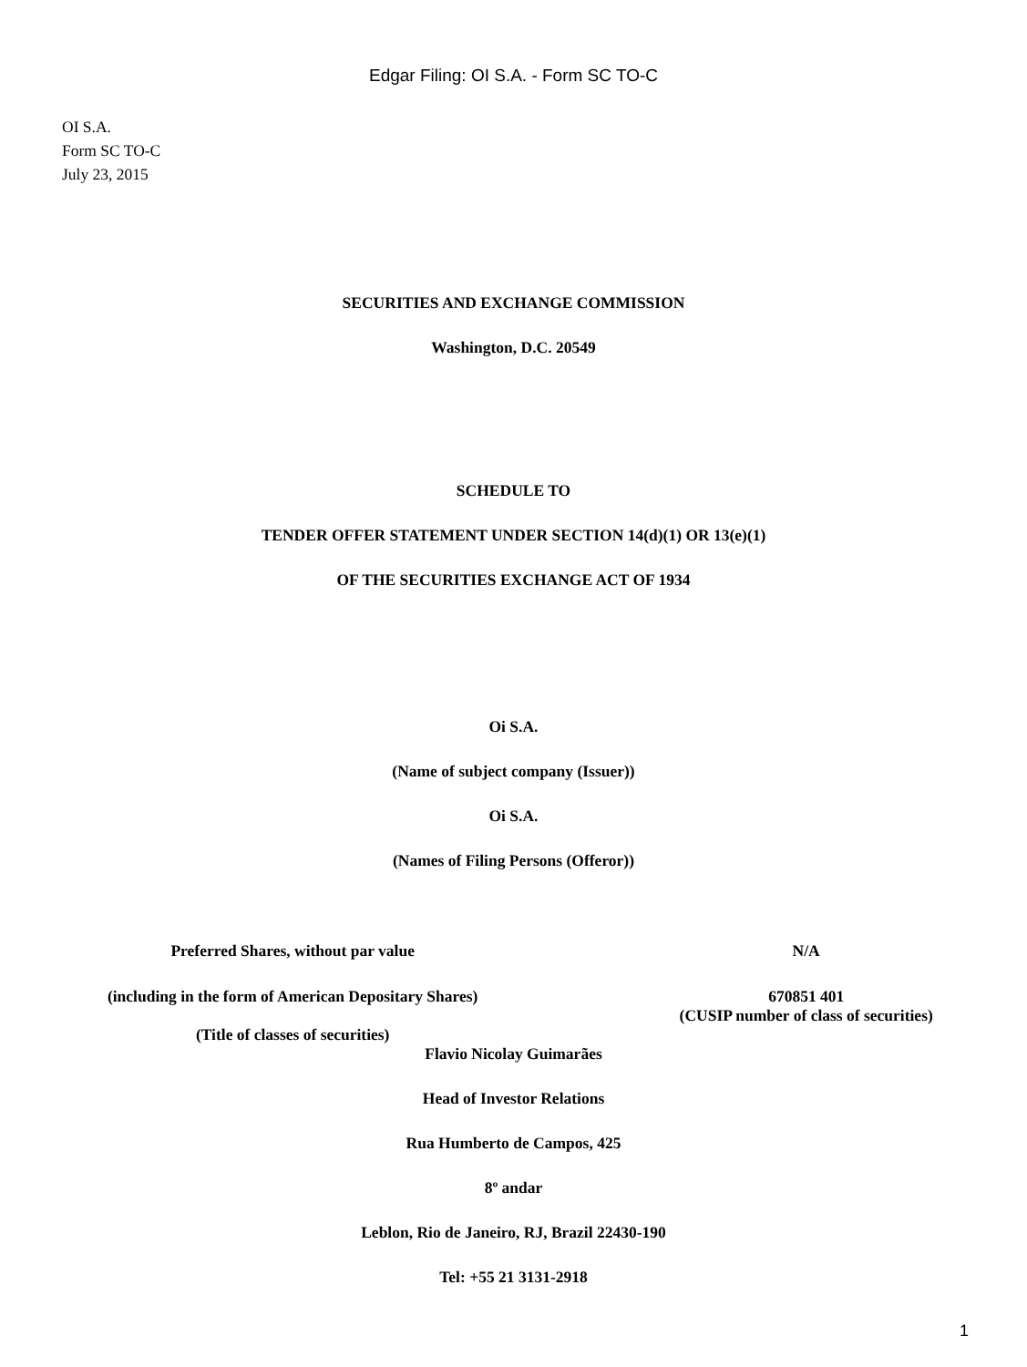Edgar Filing: OI S.A. - Form SC TO-C
OI S.A.
Form SC TO-C
July 23, 2015
SECURITIES AND EXCHANGE COMMISSION
Washington, D.C. 20549
SCHEDULE TO
TENDER OFFER STATEMENT UNDER SECTION 14(d)(1) OR 13(e)(1)
OF THE SECURITIES EXCHANGE ACT OF 1934
Oi S.A.
(Name of subject company (Issuer))
Oi S.A.
(Names of Filing Persons (Offeror))
| Preferred Shares, without par value | N/A |
| (including in the form of American Depositary Shares) (Title of classes of securities) | 670851 401 (CUSIP number of class of securities) |
Flavio Nicolay Guimarães
Head of Investor Relations
Rua Humberto de Campos, 425
8º andar
Leblon, Rio de Janeiro, RJ, Brazil 22430-190
Tel: +55 21 3131-2918
1